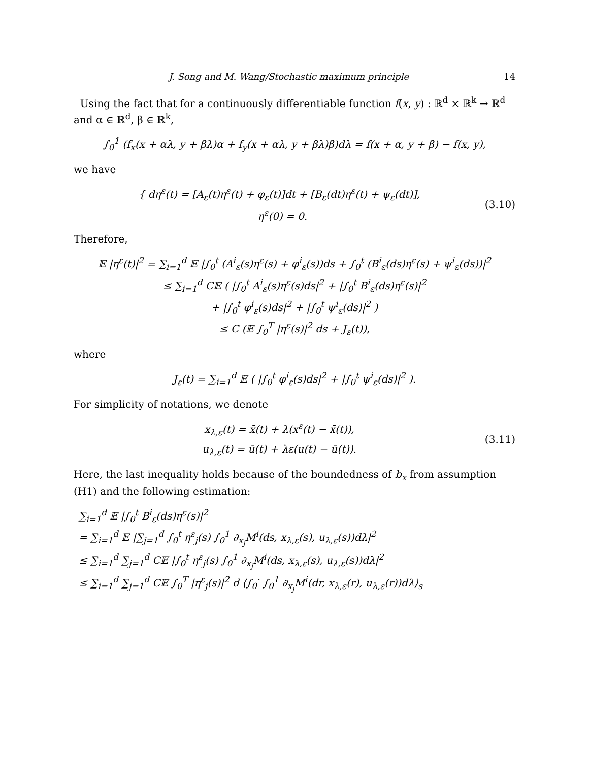J. Song and M. Wang/Stochastic maximum principle 14
Using the fact that for a continuously differentiable function f(x, y) : ℝ<sup>d</sup> × ℝ<sup>k</sup> → ℝ<sup>d</sup> and α ∈ ℝ<sup>d</sup>, β ∈ ℝ<sup>k</sup>,
∫<sub>0</sub><sup>1</sup> (f<sub>x</sub>(x + αλ, y + βλ)α + f<sub>y</sub>(x + αλ, y + βλ)β)dλ = f(x + α, y + β) − f(x, y),
we have
{ dη<sup>ε</sup>(t) = [A<sub>ε</sub>(t)η<sup>ε</sup>(t) + φ<sub>ε</sub>(t)]dt + [B<sub>ε</sub>(dt)η<sup>ε</sup>(t) + ψ<sub>ε</sub>(dt)],
η<sup>ε</sup>(0) = 0.
(3.10)
Therefore,
𝔼 |η<sup>ε</sup>(t)|<sup>2</sup> = ∑<sub>i=1</sub><sup>d</sup> 𝔼 |∫<sub>0</sub><sup>t</sup> (A<sup>i</sup><sub>ε</sub>(s)η<sup>ε</sup>(s) + φ<sup>i</sup><sub>ε</sub>(s))ds + ∫<sub>0</sub><sup>t</sup> (B<sup>i</sup><sub>ε</sub>(ds)η<sup>ε</sup>(s) + ψ<sup>i</sup><sub>ε</sub>(ds))|<sup>2</sup>
≤ ∑<sub>i=1</sub><sup>d</sup> C𝔼 ( |∫<sub>0</sub><sup>t</sup> A<sup>i</sup><sub>ε</sub>(s)η<sup>ε</sup>(s)ds|<sup>2</sup> + |∫<sub>0</sub><sup>t</sup> B<sup>i</sup><sub>ε</sub>(ds)η<sup>ε</sup>(s)|<sup>2</sup>
+ |∫<sub>0</sub><sup>t</sup> φ<sup>i</sup><sub>ε</sub>(s)ds|<sup>2</sup> + |∫<sub>0</sub><sup>t</sup> ψ<sup>i</sup><sub>ε</sub>(ds)|<sup>2</sup> )
≤ C (𝔼 ∫<sub>0</sub><sup>T</sup> |η<sup>ε</sup>(s)|<sup>2</sup> ds + J<sub>ε</sub>(t)),
where
J<sub>ε</sub>(t) = ∑<sub>i=1</sub><sup>d</sup> 𝔼 ( |∫<sub>0</sub><sup>t</sup> φ<sup>i</sup><sub>ε</sub>(s)ds|<sup>2</sup> + |∫<sub>0</sub><sup>t</sup> ψ<sup>i</sup><sub>ε</sub>(ds)|<sup>2</sup> ).
For simplicity of notations, we denote
x<sub>λ,ε</sub>(t) = x̄(t) + λ(x<sup>ε</sup>(t) − x̄(t)),
u<sub>λ,ε</sub>(t) = ū(t) + λε(u(t) − ū(t)).
(3.11)
Here, the last inequality holds because of the boundedness of b<sub>x</sub> from assumption (H1) and the following estimation:
∑<sub>i=1</sub><sup>d</sup> 𝔼 |∫<sub>0</sub><sup>t</sup> B<sup>i</sup><sub>ε</sub>(ds)η<sup>ε</sup>(s)|<sup>2</sup>
= ∑<sub>i=1</sub><sup>d</sup> 𝔼 |∑<sub>j=1</sub><sup>d</sup> ∫<sub>0</sub><sup>t</sup> η<sup>ε</sup><sub>j</sub>(s) ∫<sub>0</sub><sup>1</sup> ∂<sub>x<sub>j</sub></sub>M<sup>i</sup>(ds, x<sub>λ,ε</sub>(s), u<sub>λ,ε</sub>(s))dλ|<sup>2</sup>
≤ ∑<sub>i=1</sub><sup>d</sup> ∑<sub>j=1</sub><sup>d</sup> C𝔼 |∫<sub>0</sub><sup>t</sup> η<sup>ε</sup><sub>j</sub>(s) ∫<sub>0</sub><sup>1</sup> ∂<sub>x<sub>j</sub></sub>M<sup>i</sup>(ds, x<sub>λ,ε</sub>(s), u<sub>λ,ε</sub>(s))dλ|<sup>2</sup>
≤ ∑<sub>i=1</sub><sup>d</sup> ∑<sub>j=1</sub><sup>d</sup> C𝔼 ∫<sub>0</sub><sup>T</sup> |η<sup>ε</sup><sub>j</sub>(s)|<sup>2</sup> d ⟨∫<sub>0</sub><sup>·</sup> ∫<sub>0</sub><sup>1</sup> ∂<sub>x<sub>j</sub></sub>M<sup>i</sup>(dr, x<sub>λ,ε</sub>(r), u<sub>λ,ε</sub>(r))dλ⟩<sub>s</sub>